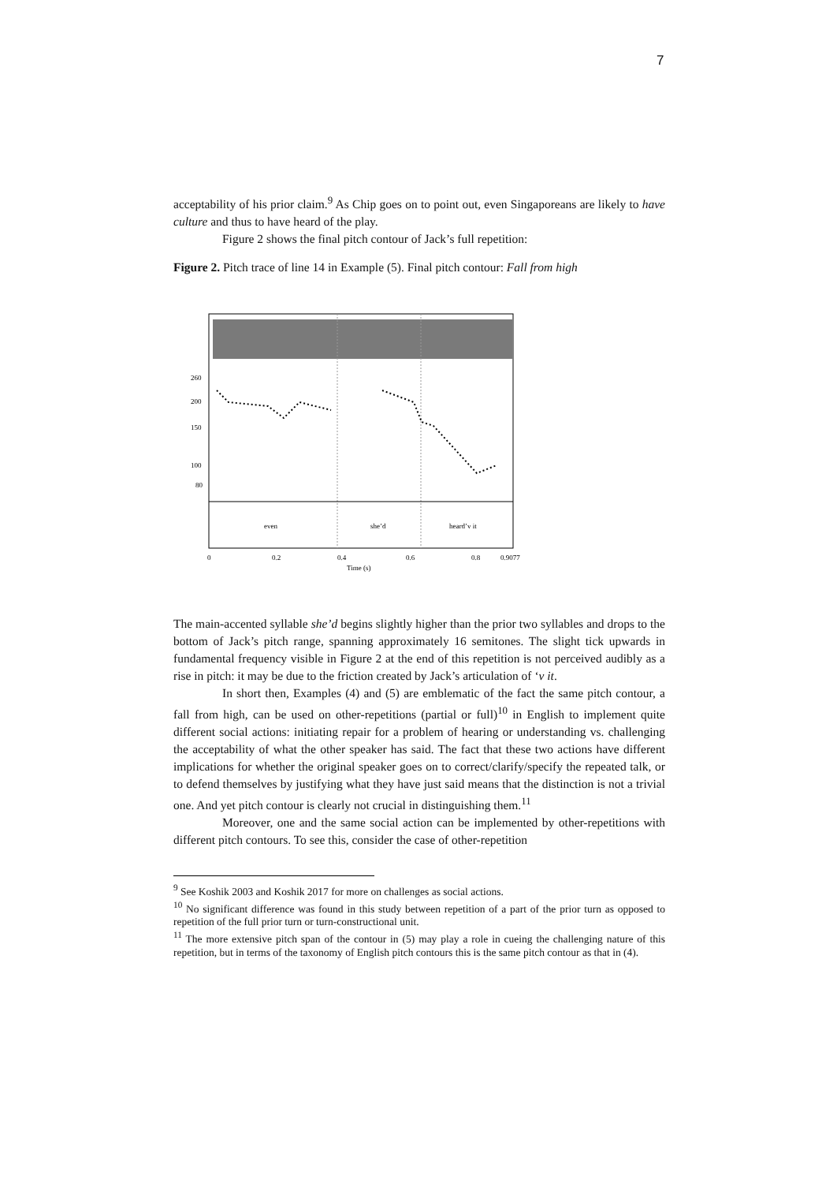7
acceptability of his prior claim.<sup>9</sup> As Chip goes on to point out, even Singaporeans are likely to have culture and thus to have heard of the play.
Figure 2 shows the final pitch contour of Jack’s full repetition:
Figure 2. Pitch trace of line 14 in Example (5). Final pitch contour: Fall from high
260
200
150
100
80
even
she’d
heard’v it
0
0.2
0.4
0.6
0.8
0.9077
Time (s)
The main-accented syllable she’d begins slightly higher than the prior two syllables and drops to the bottom of Jack’s pitch range, spanning approximately 16 semitones. The slight tick upwards in fundamental frequency visible in Figure 2 at the end of this repetition is not perceived audibly as a rise in pitch: it may be due to the friction created by Jack’s articulation of ‘v it.
In short then, Examples (4) and (5) are emblematic of the fact the same pitch contour, a fall from high, can be used on other-repetitions (partial or full)<sup>10</sup> in English to implement quite different social actions: initiating repair for a problem of hearing or understanding vs. challenging the acceptability of what the other speaker has said. The fact that these two actions have different implications for whether the original speaker goes on to correct/clarify/specify the repeated talk, or to defend themselves by justifying what they have just said means that the distinction is not a trivial one. And yet pitch contour is clearly not crucial in distinguishing them.<sup>11</sup>
Moreover, one and the same social action can be implemented by other-repetitions with different pitch contours. To see this, consider the case of other-repetition
<sup>9</sup> See Koshik 2003 and Koshik 2017 for more on challenges as social actions.
<sup>10</sup> No significant difference was found in this study between repetition of a part of the prior turn as opposed to repetition of the full prior turn or turn-constructional unit.
<sup>11</sup> The more extensive pitch span of the contour in (5) may play a role in cueing the challenging nature of this repetition, but in terms of the taxonomy of English pitch contours this is the same pitch contour as that in (4).